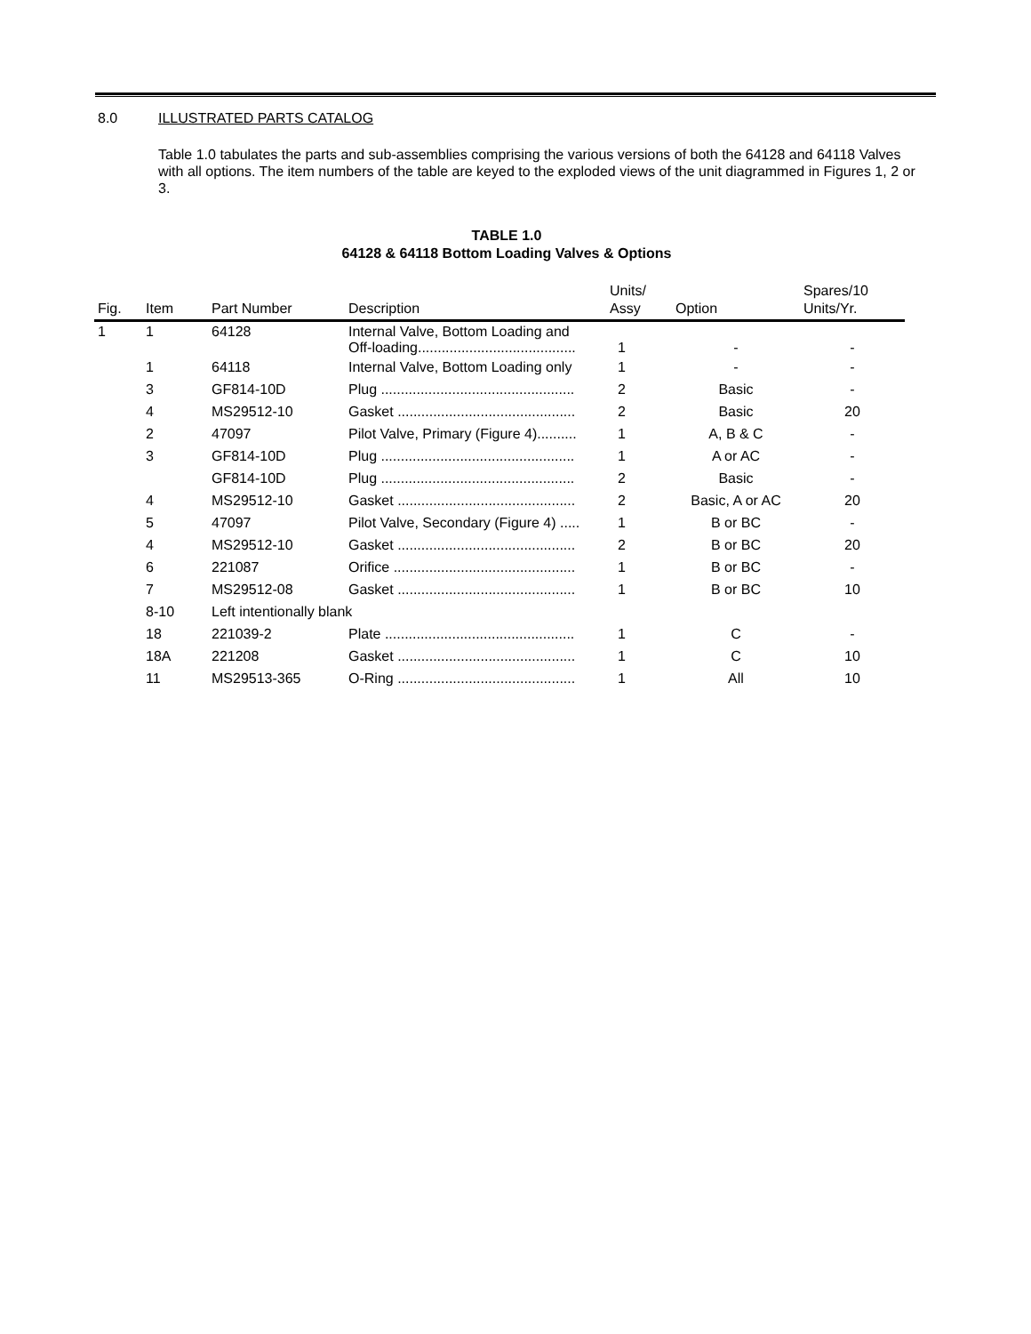8.0 ILLUSTRATED PARTS CATALOG
Table 1.0 tabulates the parts and sub-assemblies comprising the various versions of both the 64128 and 64118 Valves with all options. The item numbers of the table are keyed to the exploded views of the unit diagrammed in Figures 1, 2 or 3.
TABLE 1.0
64128 & 64118 Bottom Loading Valves & Options
| Fig. | Item | Part Number | Description | Units/ Assy | Option | Spares/10 Units/Yr. |
| --- | --- | --- | --- | --- | --- | --- |
| 1 | 1 | 64128 | Internal Valve, Bottom Loading and Off-loading........................................ | 1 | - | - |
| | 1 | 64118 | Internal Valve, Bottom Loading only | 1 | - | - |
| | 3 | GF814-10D | Plug ................................................. | 2 | Basic | - |
| | 4 | MS29512-10 | Gasket ............................................. | 2 | Basic | 20 |
| | 2 | 47097 | Pilot Valve, Primary (Figure 4).......... | 1 | A, B & C | - |
| | 3 | GF814-10D | Plug ................................................. | 1 | A or AC | - |
| | | GF814-10D | Plug ................................................. | 2 | Basic | - |
| | 4 | MS29512-10 | Gasket ............................................. | 2 | Basic, A or AC | 20 |
| | 5 | 47097 | Pilot Valve, Secondary (Figure 4) ..... | 1 | B or BC | - |
| | 4 | MS29512-10 | Gasket ............................................. | 2 | B or BC | 20 |
| | 6 | 221087 | Orifice .............................................. | 1 | B or BC | - |
| | 7 | MS29512-08 | Gasket ............................................. | 1 | B or BC | 10 |
| | 8-10 | Left intentionally blank | | | | |
| | 18 | 221039-2 | Plate ................................................ | 1 | C | - |
| | 18A | 221208 | Gasket ............................................. | 1 | C | 10 |
| | 11 | MS29513-365 | O-Ring ............................................. | 1 | All | 10 |